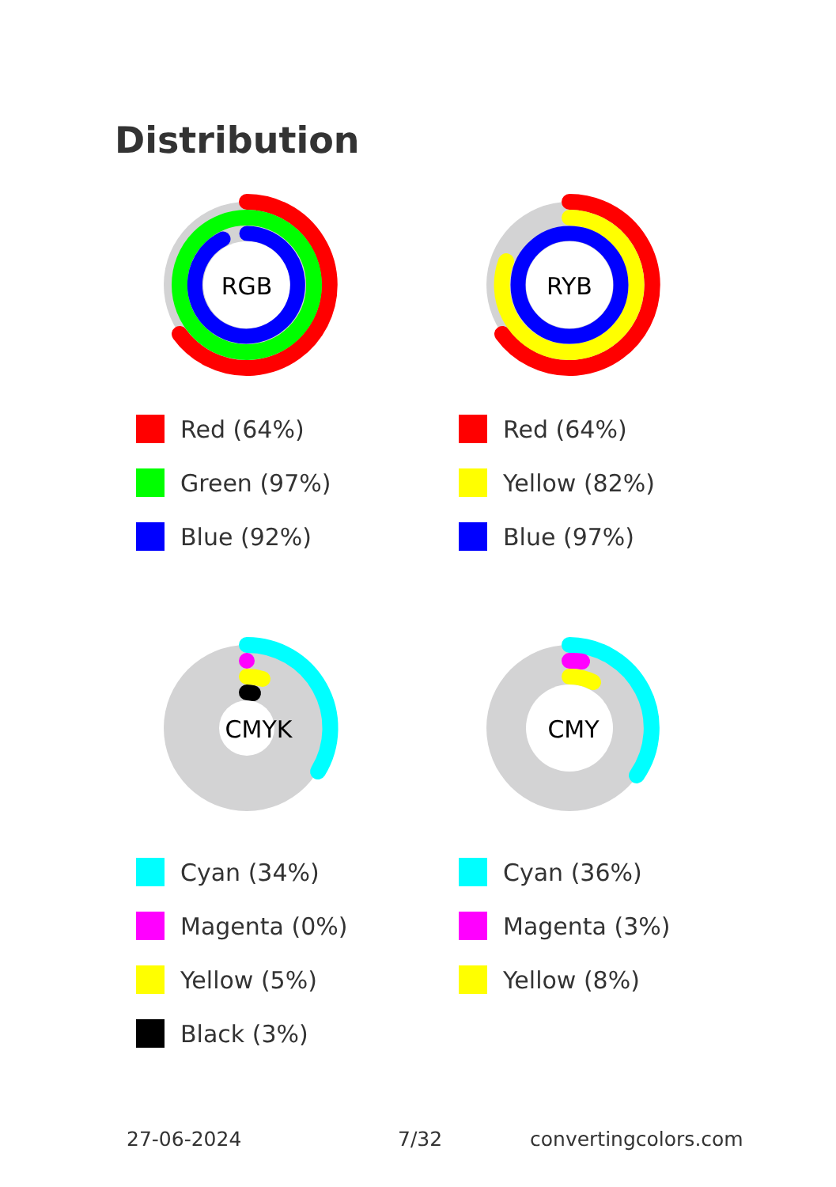Distribution
RGB
Red (64%)
Green (97%)
Blue (92%)
RYB
Red (64%)
Yellow (82%)
Blue (97%)
CMYK
Cyan (34%)
Magenta (0%)
Yellow (5%)
Black (3%)
CMY
Cyan (36%)
Magenta (3%)
Yellow (8%)
27-06-2024 7/32 convertingcolors.com